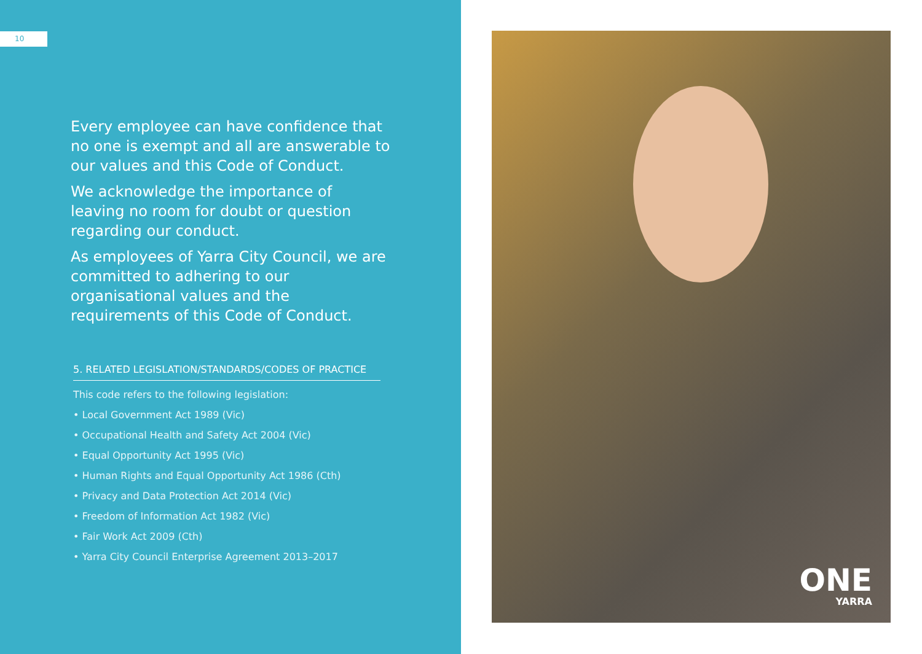10
Every employee can have confidence that no one is exempt and all are answerable to our values and this Code of Conduct.
We acknowledge the importance of leaving no room for doubt or question regarding our conduct.
As employees of Yarra City Council, we are committed to adhering to our organisational values and the requirements of this Code of Conduct.
5. RELATED LEGISLATION/STANDARDS/CODES OF PRACTICE
This code refers to the following legislation:
• Local Government Act 1989 (Vic)
• Occupational Health and Safety Act 2004 (Vic)
• Equal Opportunity Act 1995 (Vic)
• Human Rights and Equal Opportunity Act 1986 (Cth)
• Privacy and Data Protection Act 2014 (Vic)
• Freedom of Information Act 1982 (Vic)
• Fair Work Act 2009 (Cth)
• Yarra City Council Enterprise Agreement 2013–2017
ONE
YARRA